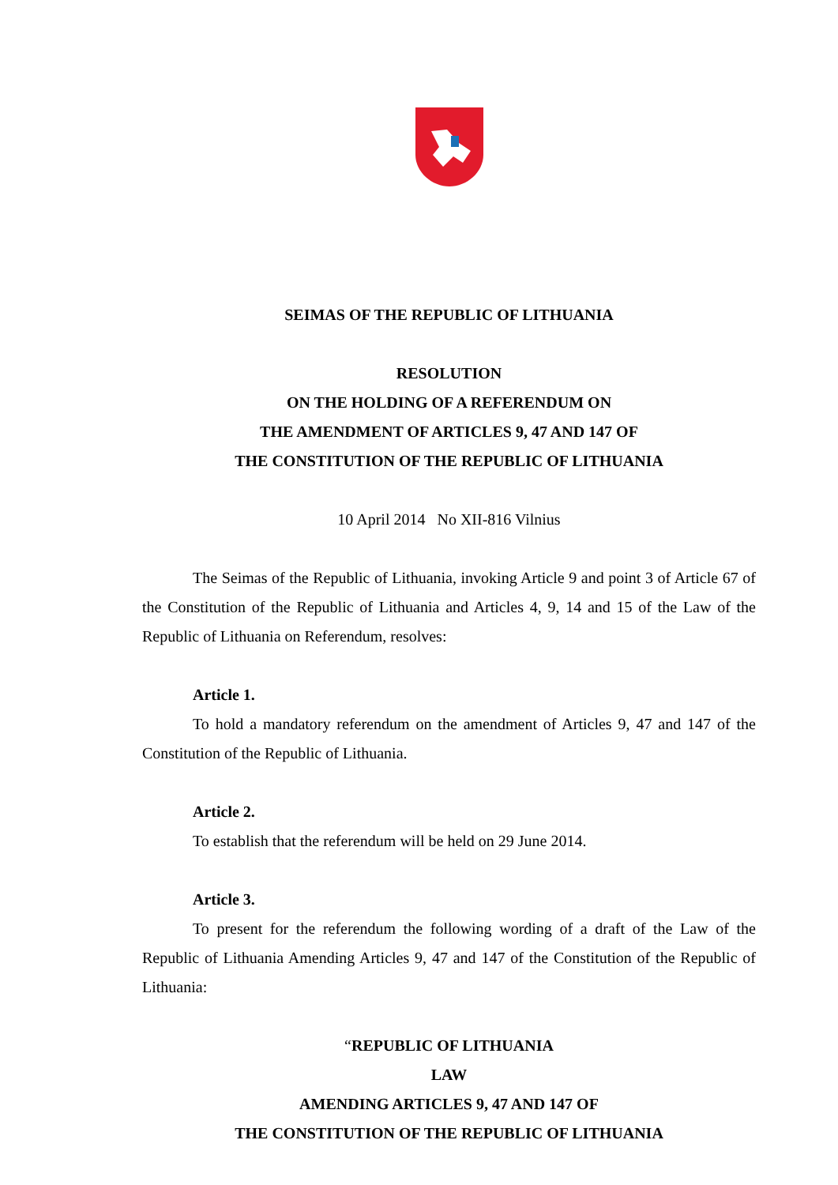SEIMAS OF THE REPUBLIC OF LITHUANIA
RESOLUTION
ON THE HOLDING OF A REFERENDUM ON
THE AMENDMENT OF ARTICLES 9, 47 AND 147 OF
THE CONSTITUTION OF THE REPUBLIC OF LITHUANIA
10 April 2014 No XII-816 Vilnius
The Seimas of the Republic of Lithuania, invoking Article 9 and point 3 of Article 67 of the Constitution of the Republic of Lithuania and Articles 4, 9, 14 and 15 of the Law of the Republic of Lithuania on Referendum, resolves:
Article 1.
To hold a mandatory referendum on the amendment of Articles 9, 47 and 147 of the Constitution of the Republic of Lithuania.
Article 2.
To establish that the referendum will be held on 29 June 2014.
Article 3.
To present for the referendum the following wording of a draft of the Law of the Republic of Lithuania Amending Articles 9, 47 and 147 of the Constitution of the Republic of Lithuania:
“REPUBLIC OF LITHUANIA
LAW
AMENDING ARTICLES 9, 47 AND 147 OF
THE CONSTITUTION OF THE REPUBLIC OF LITHUANIA